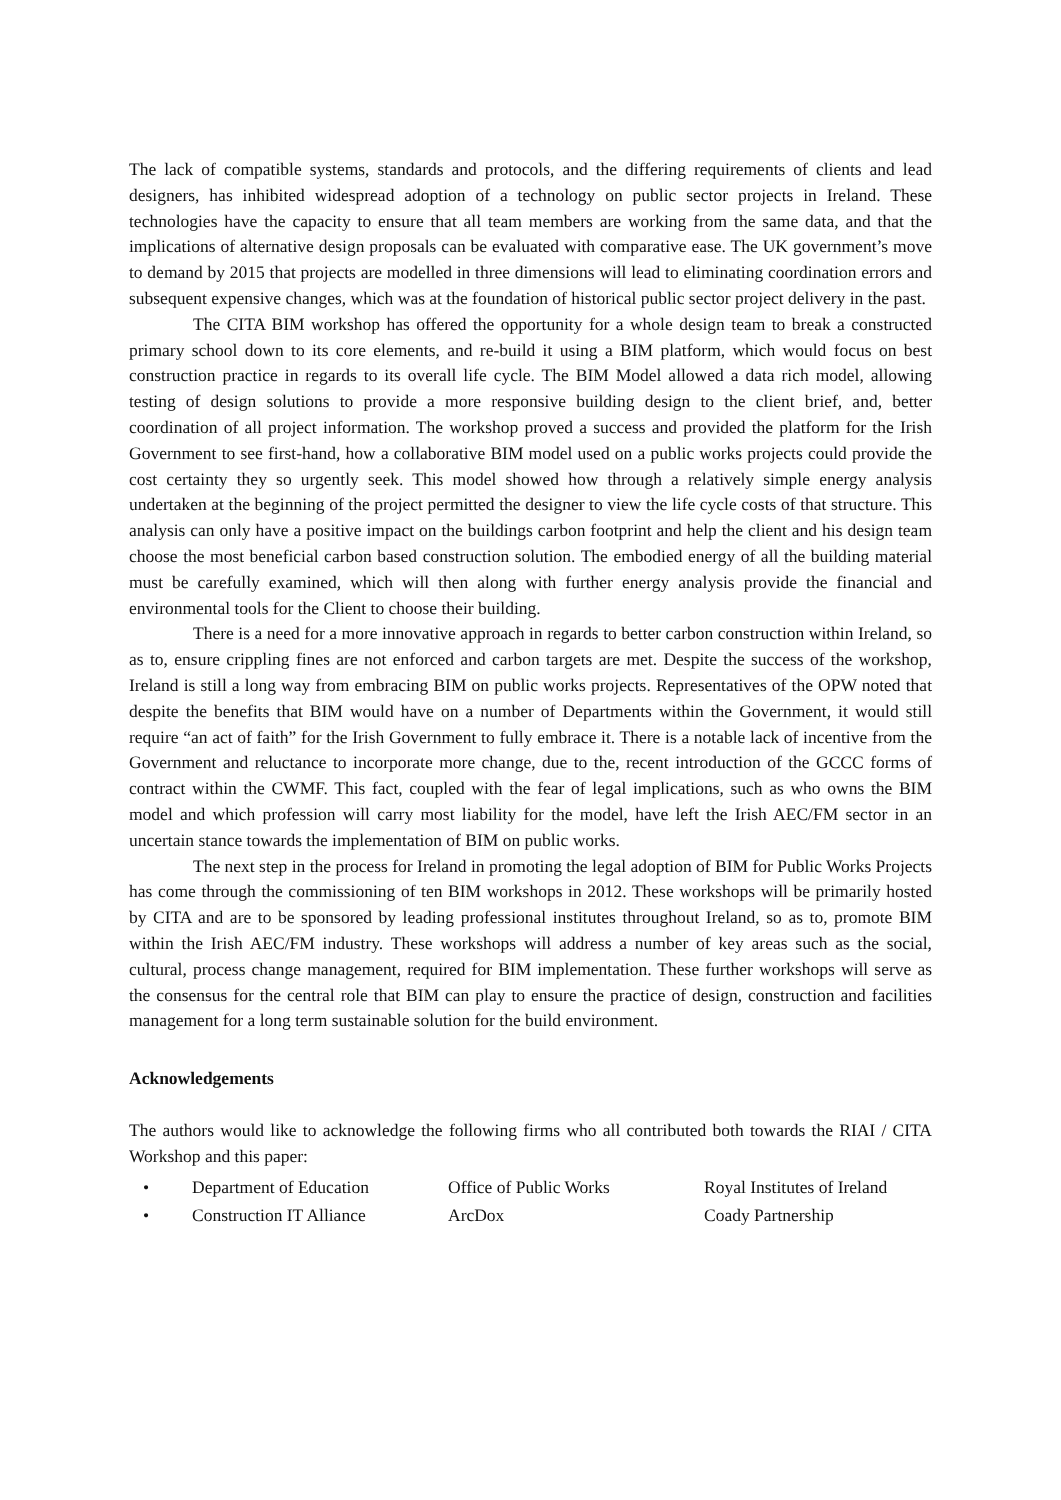The lack of compatible systems, standards and protocols, and the differing requirements of clients and lead designers, has inhibited widespread adoption of a technology on public sector projects in Ireland. These technologies have the capacity to ensure that all team members are working from the same data, and that the implications of alternative design proposals can be evaluated with comparative ease. The UK government’s move to demand by 2015 that projects are modelled in three dimensions will lead to eliminating coordination errors and subsequent expensive changes, which was at the foundation of historical public sector project delivery in the past.
The CITA BIM workshop has offered the opportunity for a whole design team to break a constructed primary school down to its core elements, and re-build it using a BIM platform, which would focus on best construction practice in regards to its overall life cycle. The BIM Model allowed a data rich model, allowing testing of design solutions to provide a more responsive building design to the client brief, and, better coordination of all project information. The workshop proved a success and provided the platform for the Irish Government to see first-hand, how a collaborative BIM model used on a public works projects could provide the cost certainty they so urgently seek. This model showed how through a relatively simple energy analysis undertaken at the beginning of the project permitted the designer to view the life cycle costs of that structure. This analysis can only have a positive impact on the buildings carbon footprint and help the client and his design team choose the most beneficial carbon based construction solution. The embodied energy of all the building material must be carefully examined, which will then along with further energy analysis provide the financial and environmental tools for the Client to choose their building.
There is a need for a more innovative approach in regards to better carbon construction within Ireland, so as to, ensure crippling fines are not enforced and carbon targets are met. Despite the success of the workshop, Ireland is still a long way from embracing BIM on public works projects. Representatives of the OPW noted that despite the benefits that BIM would have on a number of Departments within the Government, it would still require “an act of faith” for the Irish Government to fully embrace it. There is a notable lack of incentive from the Government and reluctance to incorporate more change, due to the, recent introduction of the GCCC forms of contract within the CWMF. This fact, coupled with the fear of legal implications, such as who owns the BIM model and which profession will carry most liability for the model, have left the Irish AEC/FM sector in an uncertain stance towards the implementation of BIM on public works.
The next step in the process for Ireland in promoting the legal adoption of BIM for Public Works Projects has come through the commissioning of ten BIM workshops in 2012. These workshops will be primarily hosted by CITA and are to be sponsored by leading professional institutes throughout Ireland, so as to, promote BIM within the Irish AEC/FM industry. These workshops will address a number of key areas such as the social, cultural, process change management, required for BIM implementation. These further workshops will serve as the consensus for the central role that BIM can play to ensure the practice of design, construction and facilities management for a long term sustainable solution for the build environment.
Acknowledgements
The authors would like to acknowledge the following firms who all contributed both towards the RIAI / CITA Workshop and this paper:
• Department of Education Office of Public Works Royal Institutes of Ireland
• Construction IT Alliance ArcDox Coady Partnership